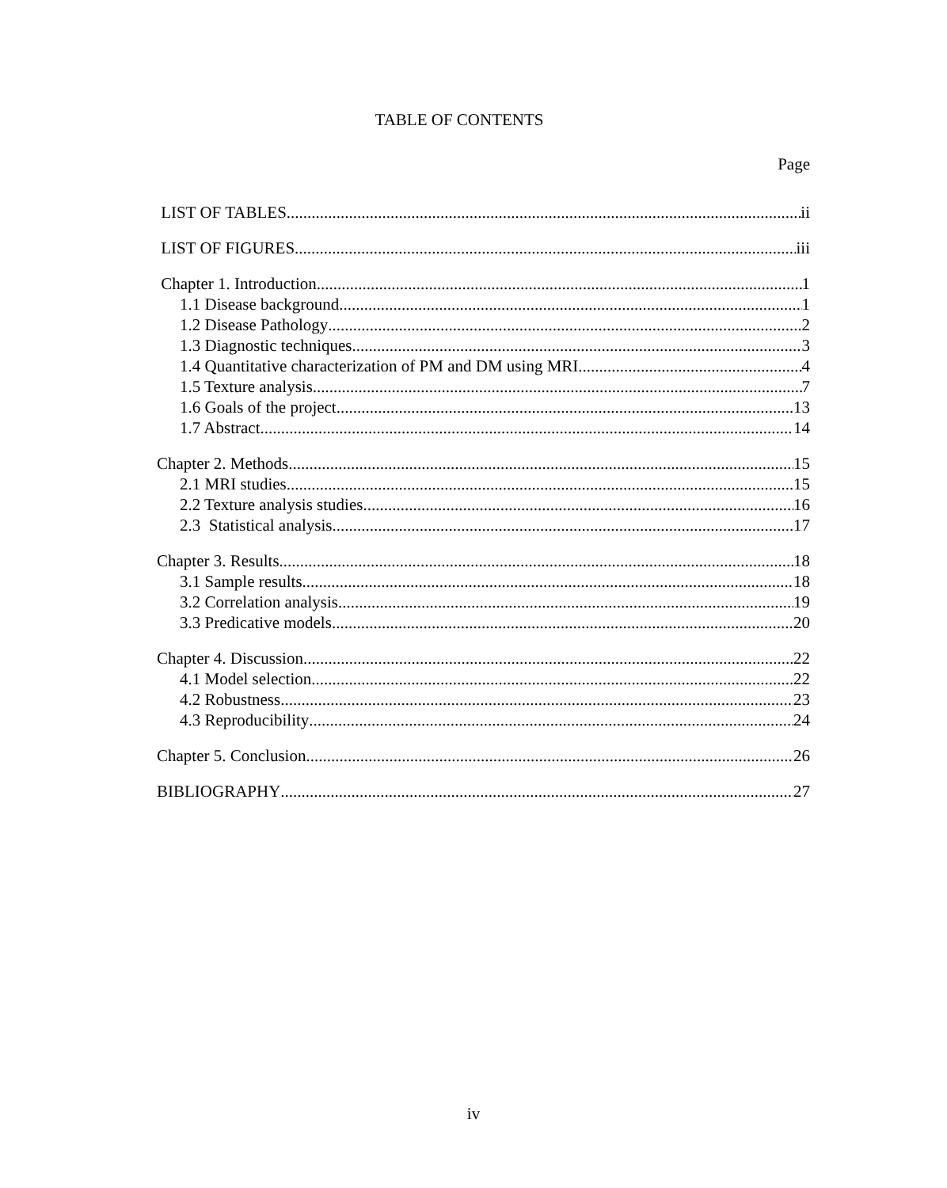TABLE OF CONTENTS
Page
LIST OF TABLES ii
LIST OF FIGURES iii
Chapter 1. Introduction 1
1.1 Disease background 1
1.2 Disease Pathology 2
1.3 Diagnostic techniques 3
1.4 Quantitative characterization of PM and DM using MRI 4
1.5 Texture analysis 7
1.6 Goals of the project 13
1.7 Abstract 14
Chapter 2. Methods 15
2.1 MRI studies 15
2.2 Texture analysis studies 16
2.3 Statistical analysis 17
Chapter 3. Results 18
3.1 Sample results 18
3.2 Correlation analysis 19
3.3 Predicative models 20
Chapter 4. Discussion 22
4.1 Model selection 22
4.2 Robustness 23
4.3 Reproducibility 24
Chapter 5. Conclusion 26
BIBLIOGRAPHY 27
iv